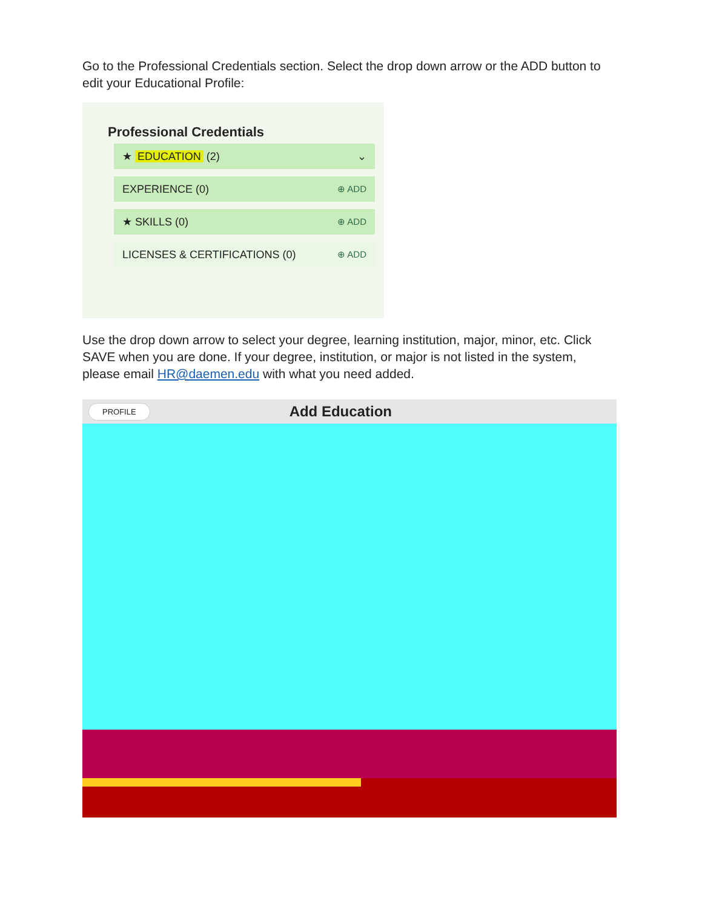Go to the Professional Credentials section. Select the drop down arrow or the ADD button to edit your Educational Profile:
Professional Credentials
★ EDUCATION (2) ⌄
EXPERIENCE (0) ⊕ ADD
★ SKILLS (0) ⊕ ADD
LICENSES & CERTIFICATIONS (0) ⊕ ADD
Use the drop down arrow to select your degree, learning institution, major, minor, etc. Click SAVE when you are done. If your degree, institution, or major is not listed in the system, please email HR@daemen.edu with what you need added.
PROFILE Add Education